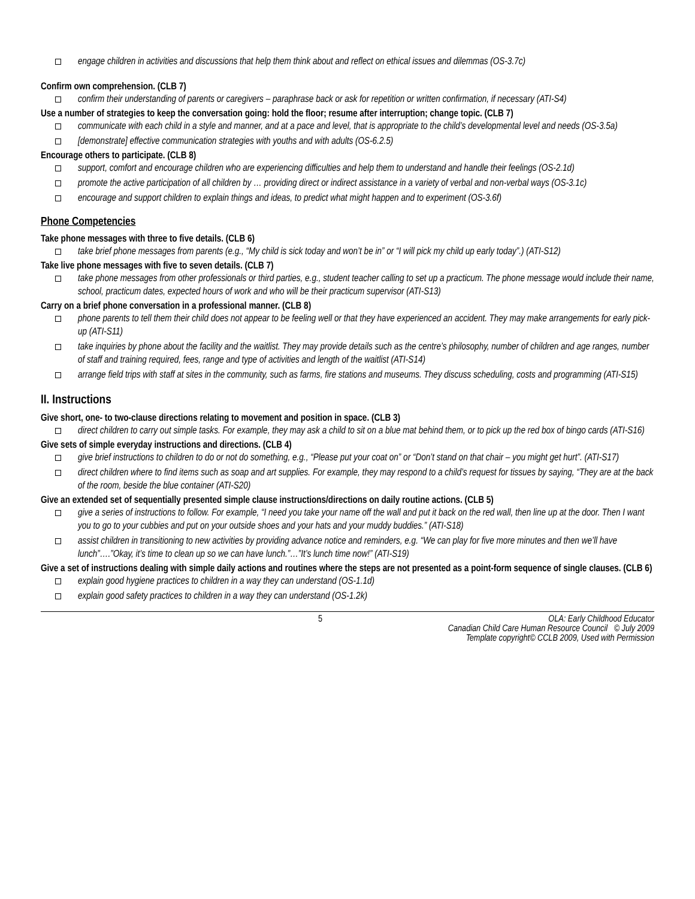engage children in activities and discussions that help them think about and reflect on ethical issues and dilemmas (OS-3.7c)
Confirm own comprehension. (CLB 7)
confirm their understanding of parents or caregivers – paraphrase back or ask for repetition or written confirmation, if necessary (ATI-S4)
Use a number of strategies to keep the conversation going: hold the floor; resume after interruption; change topic. (CLB 7)
communicate with each child in a style and manner, and at a pace and level, that is appropriate to the child’s developmental level and needs (OS-3.5a)
[demonstrate] effective communication strategies with youths and with adults (OS-6.2.5)
Encourage others to participate. (CLB 8)
support, comfort and encourage children who are experiencing difficulties and help them to understand and handle their feelings (OS-2.1d)
promote the active participation of all children by … providing direct or indirect assistance in a variety of verbal and non-verbal ways (OS-3.1c)
encourage and support children to explain things and ideas, to predict what might happen and to experiment (OS-3.6f)
Phone Competencies
Take phone messages with three to five details. (CLB 6)
take brief phone messages from parents (e.g., “My child is sick today and won’t be in” or “I will pick my child up early today”.) (ATI-S12)
Take live phone messages with five to seven details. (CLB 7)
take phone messages from other professionals or third parties, e.g., student teacher calling to set up a practicum. The phone message would include their name, school, practicum dates, expected hours of work and who will be their practicum supervisor (ATI-S13)
Carry on a brief phone conversation in a professional manner. (CLB 8)
phone parents to tell them their child does not appear to be feeling well or that they have experienced an accident. They may make arrangements for early pick-up (ATI-S11)
take inquiries by phone about the facility and the waitlist. They may provide details such as the centre’s philosophy, number of children and age ranges, number of staff and training required, fees, range and type of activities and length of the waitlist (ATI-S14)
arrange field trips with staff at sites in the community, such as farms, fire stations and museums. They discuss scheduling, costs and programming (ATI-S15)
II. Instructions
Give short, one- to two-clause directions relating to movement and position in space. (CLB 3)
direct children to carry out simple tasks. For example, they may ask a child to sit on a blue mat behind them, or to pick up the red box of bingo cards (ATI-S16)
Give sets of simple everyday instructions and directions. (CLB 4)
give brief instructions to children to do or not do something, e.g., “Please put your coat on” or “Don’t stand on that chair – you might get hurt”. (ATI-S17)
direct children where to find items such as soap and art supplies. For example, they may respond to a child’s request for tissues by saying, “They are at the back of the room, beside the blue container (ATI-S20)
Give an extended set of sequentially presented simple clause instructions/directions on daily routine actions. (CLB 5)
give a series of instructions to follow. For example, “I need you take your name off the wall and put it back on the red wall, then line up at the door. Then I want you to go to your cubbies and put on your outside shoes and your hats and your muddy buddies.” (ATI-S18)
assist children in transitioning to new activities by providing advance notice and reminders, e.g. “We can play for five more minutes and then we’ll have lunch”….”Okay, it’s time to clean up so we can have lunch.”…”It’s lunch time now!” (ATI-S19)
Give a set of instructions dealing with simple daily actions and routines where the steps are not presented as a point-form sequence of single clauses. (CLB 6)
explain good hygiene practices to children in a way they can understand (OS-1.1d)
explain good safety practices to children in a way they can understand (OS-1.2k)
5 OLA: Early Childhood Educator
Canadian Child Care Human Resource Council © July 2009
Template copyright© CCLB 2009, Used with Permission